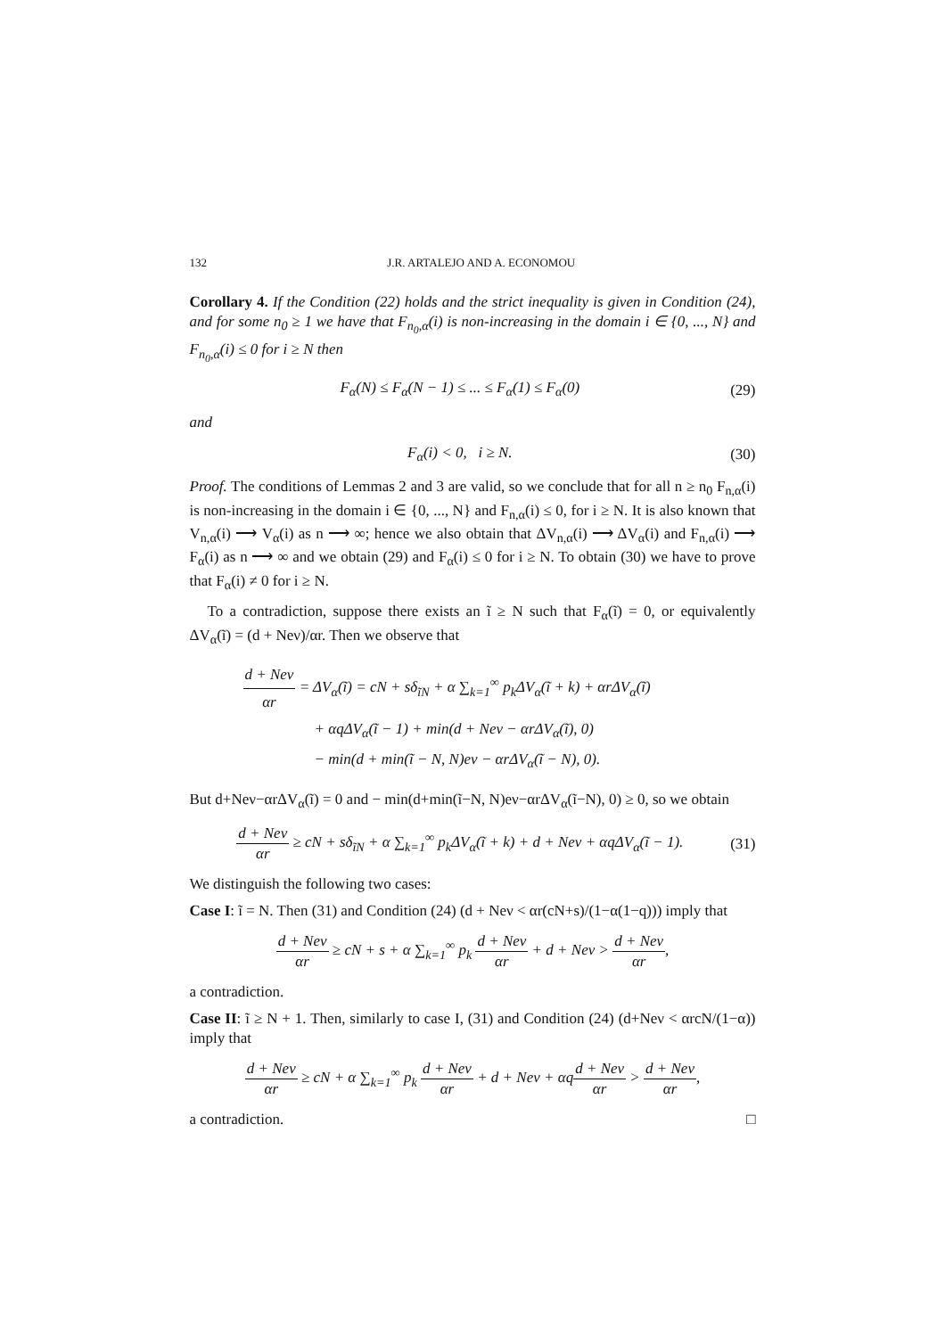132 J.R. ARTALEJO AND A. ECONOMOU
Corollary 4. If the Condition (22) holds and the strict inequality is given in Condition (24), and for some n<sub>0</sub> ≥ 1 we have that F<sub>n<sub>0</sub>,α</sub>(i) is non-increasing in the domain i ∈ {0, ..., N} and F<sub>n<sub>0</sub>,α</sub>(i) ≤ 0 for i ≥ N then
F<sub>α</sub>(N) ≤ F<sub>α</sub>(N − 1) ≤ ... ≤ F<sub>α</sub>(1) ≤ F<sub>α</sub>(0) (29)
and
F<sub>α</sub>(i) < 0, i ≥ N. (30)
Proof. The conditions of Lemmas 2 and 3 are valid, so we conclude that for all n ≥ n<sub>0</sub> F<sub>n,α</sub>(i) is non-increasing in the domain i ∈ {0, ..., N} and F<sub>n,α</sub>(i) ≤ 0, for i ≥ N. It is also known that V<sub>n,α</sub>(i) ⟶ V<sub>α</sub>(i) as n ⟶ ∞; hence we also obtain that ΔV<sub>n,α</sub>(i) ⟶ ΔV<sub>α</sub>(i) and F<sub>n,α</sub>(i) ⟶ F<sub>α</sub>(i) as n ⟶ ∞ and we obtain (29) and F<sub>α</sub>(i) ≤ 0 for i ≥ N. To obtain (30) we have to prove that F<sub>α</sub>(i) ≠ 0 for i ≥ N.
To a contradiction, suppose there exists an ĩ ≥ N such that F<sub>α</sub>(ĩ) = 0, or equivalently ΔV<sub>α</sub>(ĩ) = (d + Neν)/αr. Then we observe that
d + Neν αr = ΔV<sub>α</sub>(ĩ) = cN + sδ<sub>ĩN</sub> + α ∑<sub>k=1</sub><sup>∞</sup> p<sub>k</sub>ΔV<sub>α</sub>(ĩ + k) + αrΔV<sub>α</sub>(ĩ)
+ αqΔV<sub>α</sub>(ĩ − 1) + min(d + Neν − αrΔV<sub>α</sub>(ĩ), 0)
− min(d + min(ĩ − N, N)eν − αrΔV<sub>α</sub>(ĩ − N), 0).
But d+Neν−αrΔV<sub>α</sub>(ĩ) = 0 and − min(d+min(ĩ−N, N)eν−αrΔV<sub>α</sub>(ĩ−N), 0) ≥ 0, so we obtain
d + Neν αr ≥ cN + sδ<sub>ĩN</sub> + α ∑<sub>k=1</sub><sup>∞</sup> p<sub>k</sub>ΔV<sub>α</sub>(ĩ + k) + d + Neν + αqΔV<sub>α</sub>(ĩ − 1). (31)
We distinguish the following two cases:
Case I: ĩ = N. Then (31) and Condition (24) (d + Neν < αr(cN+s)/(1−α(1−q))) imply that
d + Neν αr ≥ cN + s + α ∑<sub>k=1</sub><sup>∞</sup> p<sub>k</sub> d + Neν αr + d + Neν > d + Neν αr,
a contradiction.
Case II: ĩ ≥ N + 1. Then, similarly to case I, (31) and Condition (24) (d+Neν < αrcN/(1−α)) imply that
d + Neν αr ≥ cN + α ∑<sub>k=1</sub><sup>∞</sup> p<sub>k</sub> d + Neν αr + d + Neν + αqd + Neν αr > d + Neν αr,
a contradiction. □